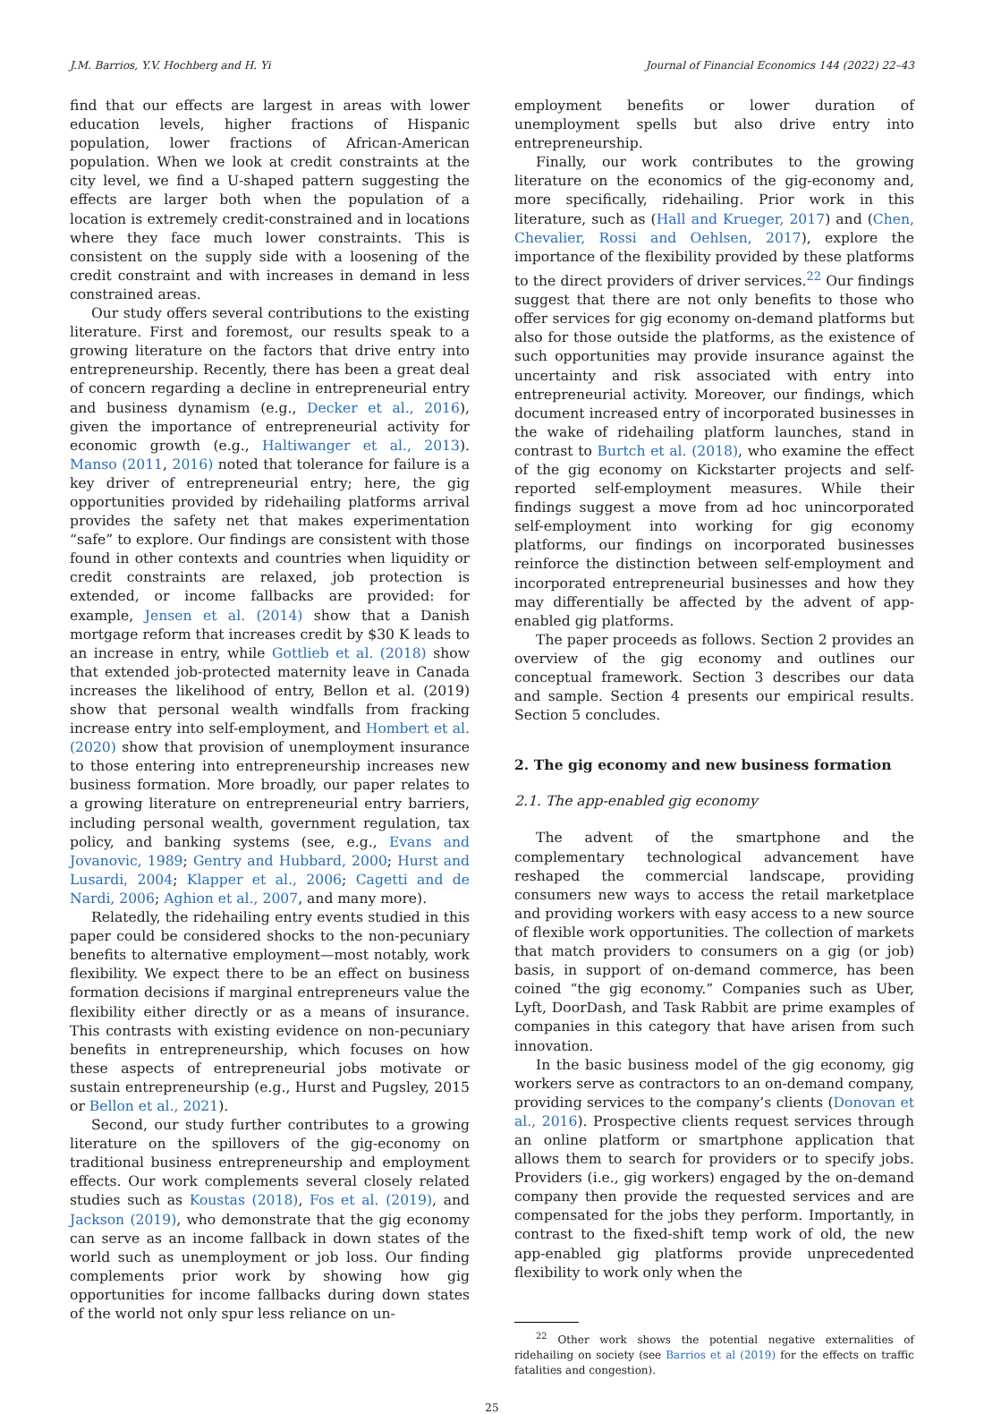J.M. Barrios, Y.V. Hochberg and H. Yi Journal of Financial Economics 144 (2022) 22–43
find that our effects are largest in areas with lower education levels, higher fractions of Hispanic population, lower fractions of African-American population. When we look at credit constraints at the city level, we find a U-shaped pattern suggesting the effects are larger both when the population of a location is extremely credit-constrained and in locations where they face much lower constraints. This is consistent on the supply side with a loosening of the credit constraint and with increases in demand in less constrained areas.
Our study offers several contributions to the existing literature. First and foremost, our results speak to a growing literature on the factors that drive entry into entrepreneurship. Recently, there has been a great deal of concern regarding a decline in entrepreneurial entry and business dynamism (e.g., Decker et al., 2016), given the importance of entrepreneurial activity for economic growth (e.g., Haltiwanger et al., 2013). Manso (2011, 2016) noted that tolerance for failure is a key driver of entrepreneurial entry; here, the gig opportunities provided by ridehailing platforms arrival provides the safety net that makes experimentation “safe” to explore. Our findings are consistent with those found in other contexts and countries when liquidity or credit constraints are relaxed, job protection is extended, or income fallbacks are provided: for example, Jensen et al. (2014) show that a Danish mortgage reform that increases credit by $30 K leads to an increase in entry, while Gottlieb et al. (2018) show that extended job-protected maternity leave in Canada increases the likelihood of entry, Bellon et al. (2019) show that personal wealth windfalls from fracking increase entry into self-employment, and Hombert et al. (2020) show that provision of unemployment insurance to those entering into entrepreneurship increases new business formation. More broadly, our paper relates to a growing literature on entrepreneurial entry barriers, including personal wealth, government regulation, tax policy, and banking systems (see, e.g., Evans and Jovanovic, 1989; Gentry and Hubbard, 2000; Hurst and Lusardi, 2004; Klapper et al., 2006; Cagetti and de Nardi, 2006; Aghion et al., 2007, and many more).
Relatedly, the ridehailing entry events studied in this paper could be considered shocks to the non-pecuniary benefits to alternative employment—most notably, work flexibility. We expect there to be an effect on business formation decisions if marginal entrepreneurs value the flexibility either directly or as a means of insurance. This contrasts with existing evidence on non-pecuniary benefits in entrepreneurship, which focuses on how these aspects of entrepreneurial jobs motivate or sustain entrepreneurship (e.g., Hurst and Pugsley, 2015 or Bellon et al., 2021).
Second, our study further contributes to a growing literature on the spillovers of the gig-economy on traditional business entrepreneurship and employment effects. Our work complements several closely related studies such as Koustas (2018), Fos et al. (2019), and Jackson (2019), who demonstrate that the gig economy can serve as an income fallback in down states of the world such as unemployment or job loss. Our finding complements prior work by showing how gig opportunities for income fallbacks during down states of the world not only spur less reliance on un-
employment benefits or lower duration of unemployment spells but also drive entry into entrepreneurship.
Finally, our work contributes to the growing literature on the economics of the gig-economy and, more specifically, ridehailing. Prior work in this literature, such as (Hall and Krueger, 2017) and (Chen, Chevalier, Rossi and Oehlsen, 2017), explore the importance of the flexibility provided by these platforms to the direct providers of driver services.<sup>22</sup> Our findings suggest that there are not only benefits to those who offer services for gig economy on-demand platforms but also for those outside the platforms, as the existence of such opportunities may provide insurance against the uncertainty and risk associated with entry into entrepreneurial activity. Moreover, our findings, which document increased entry of incorporated businesses in the wake of ridehailing platform launches, stand in contrast to Burtch et al. (2018), who examine the effect of the gig economy on Kickstarter projects and self-reported self-employment measures. While their findings suggest a move from ad hoc unincorporated self-employment into working for gig economy platforms, our findings on incorporated businesses reinforce the distinction between self-employment and incorporated entrepreneurial businesses and how they may differentially be affected by the advent of app-enabled gig platforms.
The paper proceeds as follows. Section 2 provides an overview of the gig economy and outlines our conceptual framework. Section 3 describes our data and sample. Section 4 presents our empirical results. Section 5 concludes.
2. The gig economy and new business formation
2.1. The app-enabled gig economy
The advent of the smartphone and the complementary technological advancement have reshaped the commercial landscape, providing consumers new ways to access the retail marketplace and providing workers with easy access to a new source of flexible work opportunities. The collection of markets that match providers to consumers on a gig (or job) basis, in support of on-demand commerce, has been coined “the gig economy.” Companies such as Uber, Lyft, DoorDash, and Task Rabbit are prime examples of companies in this category that have arisen from such innovation.
In the basic business model of the gig economy, gig workers serve as contractors to an on-demand company, providing services to the company’s clients (Donovan et al., 2016). Prospective clients request services through an online platform or smartphone application that allows them to search for providers or to specify jobs. Providers (i.e., gig workers) engaged by the on-demand company then provide the requested services and are compensated for the jobs they perform. Importantly, in contrast to the fixed-shift temp work of old, the new app-enabled gig platforms provide unprecedented flexibility to work only when the
<sup>22</sup> Other work shows the potential negative externalities of ridehailing on society (see Barrios et al (2019) for the effects on traffic fatalities and congestion).
25